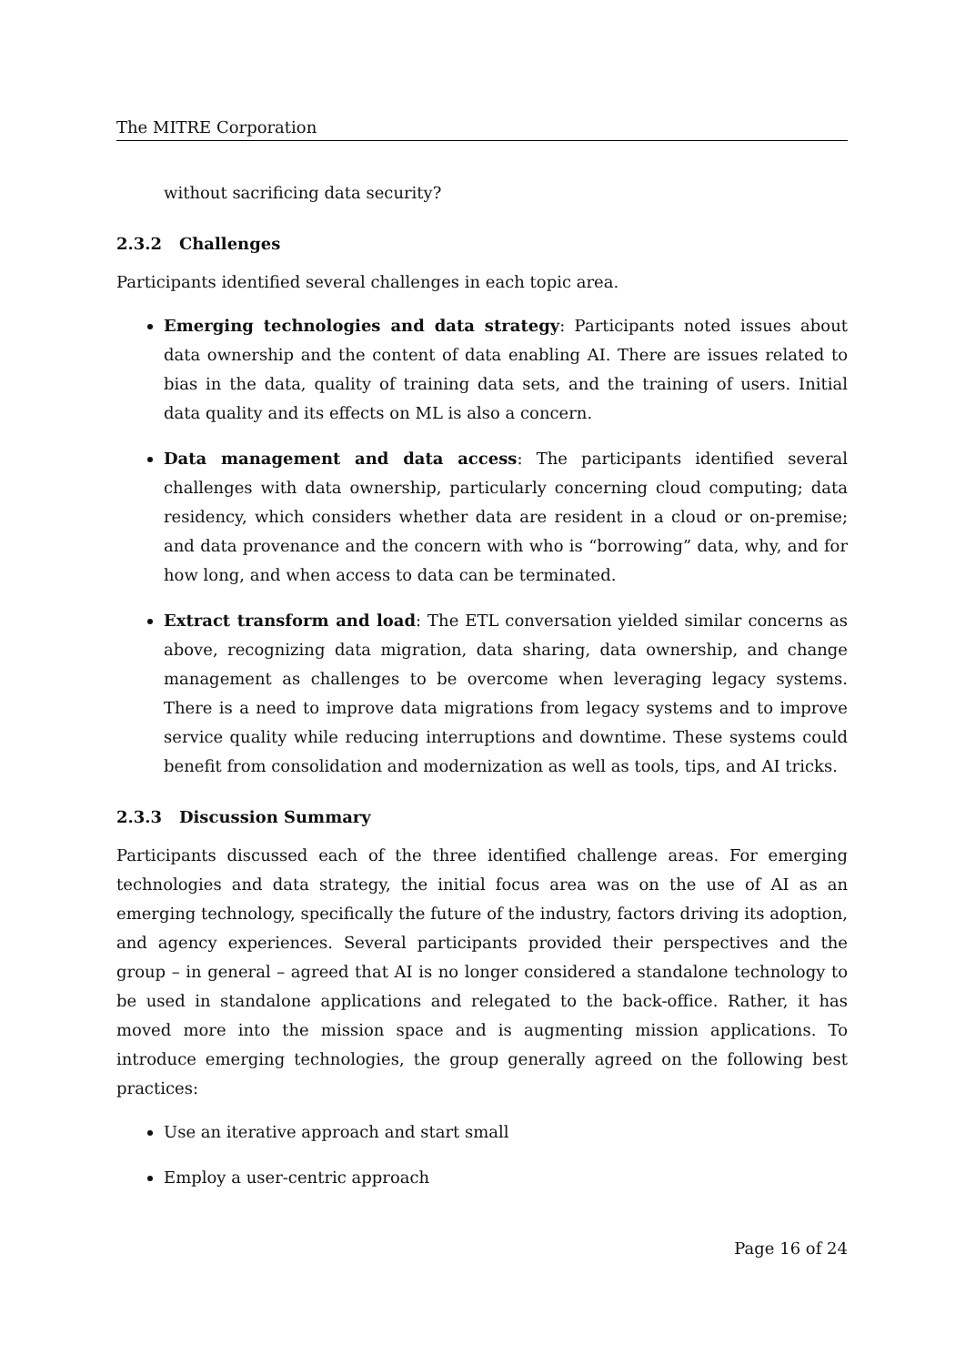The MITRE Corporation
without sacrificing data security?
2.3.2 Challenges
Participants identified several challenges in each topic area.
Emerging technologies and data strategy: Participants noted issues about data ownership and the content of data enabling AI. There are issues related to bias in the data, quality of training data sets, and the training of users. Initial data quality and its effects on ML is also a concern.
Data management and data access: The participants identified several challenges with data ownership, particularly concerning cloud computing; data residency, which considers whether data are resident in a cloud or on-premise; and data provenance and the concern with who is “borrowing” data, why, and for how long, and when access to data can be terminated.
Extract transform and load: The ETL conversation yielded similar concerns as above, recognizing data migration, data sharing, data ownership, and change management as challenges to be overcome when leveraging legacy systems. There is a need to improve data migrations from legacy systems and to improve service quality while reducing interruptions and downtime. These systems could benefit from consolidation and modernization as well as tools, tips, and AI tricks.
2.3.3 Discussion Summary
Participants discussed each of the three identified challenge areas. For emerging technologies and data strategy, the initial focus area was on the use of AI as an emerging technology, specifically the future of the industry, factors driving its adoption, and agency experiences. Several participants provided their perspectives and the group – in general – agreed that AI is no longer considered a standalone technology to be used in standalone applications and relegated to the back-office. Rather, it has moved more into the mission space and is augmenting mission applications. To introduce emerging technologies, the group generally agreed on the following best practices:
Use an iterative approach and start small
Employ a user-centric approach
Page 16 of 24